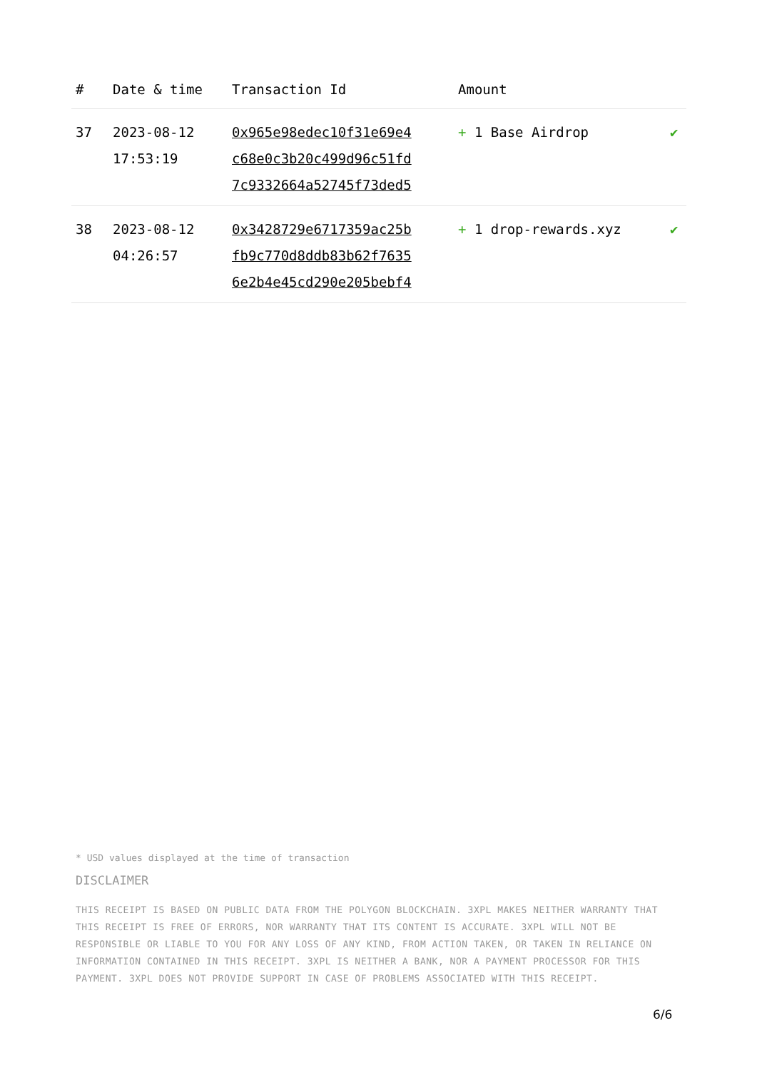| # | Date & time | Transaction Id | Amount | |
| --- | --- | --- | --- | --- |
| 37 | 2023-08-12 17:53:19 | 0x965e98edec10f31e69e4 c68e0c3b20c499d96c51fd 7c9332664a52745f73ded5 | + 1 Base Airdrop | ✔ |
| 38 | 2023-08-12 04:26:57 | 0x3428729e6717359ac25b fb9c770d8ddb83b62f7635 6e2b4e45cd290e205bebf4 | + 1 drop-rewards.xyz | ✔ |
* USD values displayed at the time of transaction
DISCLAIMER
THIS RECEIPT IS BASED ON PUBLIC DATA FROM THE POLYGON BLOCKCHAIN. 3XPL MAKES NEITHER WARRANTY THAT THIS RECEIPT IS FREE OF ERRORS, NOR WARRANTY THAT ITS CONTENT IS ACCURATE. 3XPL WILL NOT BE RESPONSIBLE OR LIABLE TO YOU FOR ANY LOSS OF ANY KIND, FROM ACTION TAKEN, OR TAKEN IN RELIANCE ON INFORMATION CONTAINED IN THIS RECEIPT. 3XPL IS NEITHER A BANK, NOR A PAYMENT PROCESSOR FOR THIS PAYMENT. 3XPL DOES NOT PROVIDE SUPPORT IN CASE OF PROBLEMS ASSOCIATED WITH THIS RECEIPT.
6/6